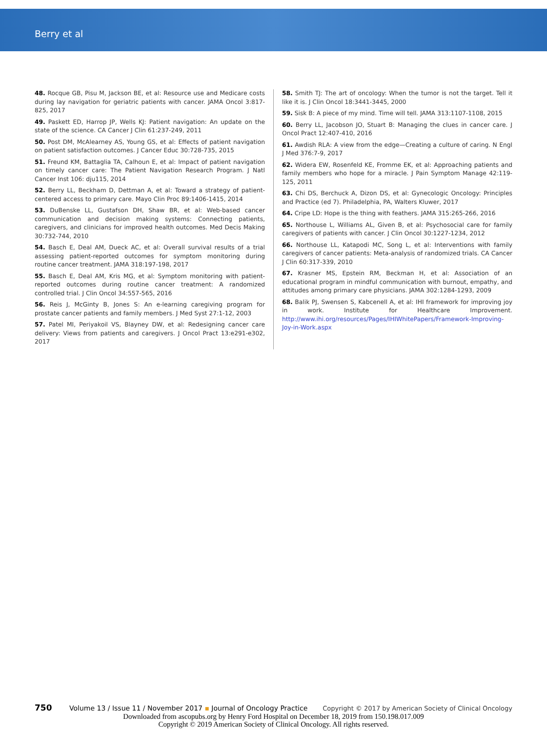Berry et al
48. Rocque GB, Pisu M, Jackson BE, et al: Resource use and Medicare costs during lay navigation for geriatric patients with cancer. JAMA Oncol 3:817-825, 2017
49. Paskett ED, Harrop JP, Wells KJ: Patient navigation: An update on the state of the science. CA Cancer J Clin 61:237-249, 2011
50. Post DM, McAlearney AS, Young GS, et al: Effects of patient navigation on patient satisfaction outcomes. J Cancer Educ 30:728-735, 2015
51. Freund KM, Battaglia TA, Calhoun E, et al: Impact of patient navigation on timely cancer care: The Patient Navigation Research Program. J Natl Cancer Inst 106: dju115, 2014
52. Berry LL, Beckham D, Dettman A, et al: Toward a strategy of patient-centered access to primary care. Mayo Clin Proc 89:1406-1415, 2014
53. DuBenske LL, Gustafson DH, Shaw BR, et al: Web-based cancer communication and decision making systems: Connecting patients, caregivers, and clinicians for improved health outcomes. Med Decis Making 30:732-744, 2010
54. Basch E, Deal AM, Dueck AC, et al: Overall survival results of a trial assessing patient-reported outcomes for symptom monitoring during routine cancer treatment. JAMA 318:197-198, 2017
55. Basch E, Deal AM, Kris MG, et al: Symptom monitoring with patient-reported outcomes during routine cancer treatment: A randomized controlled trial. J Clin Oncol 34:557-565, 2016
56. Reis J, McGinty B, Jones S: An e-learning caregiving program for prostate cancer patients and family members. J Med Syst 27:1-12, 2003
57. Patel MI, Periyakoil VS, Blayney DW, et al: Redesigning cancer care delivery: Views from patients and caregivers. J Oncol Pract 13:e291-e302, 2017
58. Smith TJ: The art of oncology: When the tumor is not the target. Tell it like it is. J Clin Oncol 18:3441-3445, 2000
59. Sisk B: A piece of my mind. Time will tell. JAMA 313:1107-1108, 2015
60. Berry LL, Jacobson JO, Stuart B: Managing the clues in cancer care. J Oncol Pract 12:407-410, 2016
61. Awdish RLA: A view from the edge—Creating a culture of caring. N Engl J Med 376:7-9, 2017
62. Widera EW, Rosenfeld KE, Fromme EK, et al: Approaching patients and family members who hope for a miracle. J Pain Symptom Manage 42:119-125, 2011
63. Chi DS, Berchuck A, Dizon DS, et al: Gynecologic Oncology: Principles and Practice (ed 7). Philadelphia, PA, Walters Kluwer, 2017
64. Cripe LD: Hope is the thing with feathers. JAMA 315:265-266, 2016
65. Northouse L, Williams AL, Given B, et al: Psychosocial care for family caregivers of patients with cancer. J Clin Oncol 30:1227-1234, 2012
66. Northouse LL, Katapodi MC, Song L, et al: Interventions with family caregivers of cancer patients: Meta-analysis of randomized trials. CA Cancer J Clin 60:317-339, 2010
67. Krasner MS, Epstein RM, Beckman H, et al: Association of an educational program in mindful communication with burnout, empathy, and attitudes among primary care physicians. JAMA 302:1284-1293, 2009
68. Balik PJ, Swensen S, Kabcenell A, et al: IHI framework for improving joy in work. Institute for Healthcare Improvement. http://www.ihi.org/resources/Pages/IHIWhitePapers/Framework-Improving-Joy-in-Work.aspx
750 Volume 13 / Issue 11 / November 2017 ▪ Journal of Oncology Practice Copyright © 2017 by American Society of Clinical Oncology
Downloaded from ascopubs.org by Henry Ford Hospital on December 18, 2019 from 150.198.017.009
Copyright © 2019 American Society of Clinical Oncology. All rights reserved.